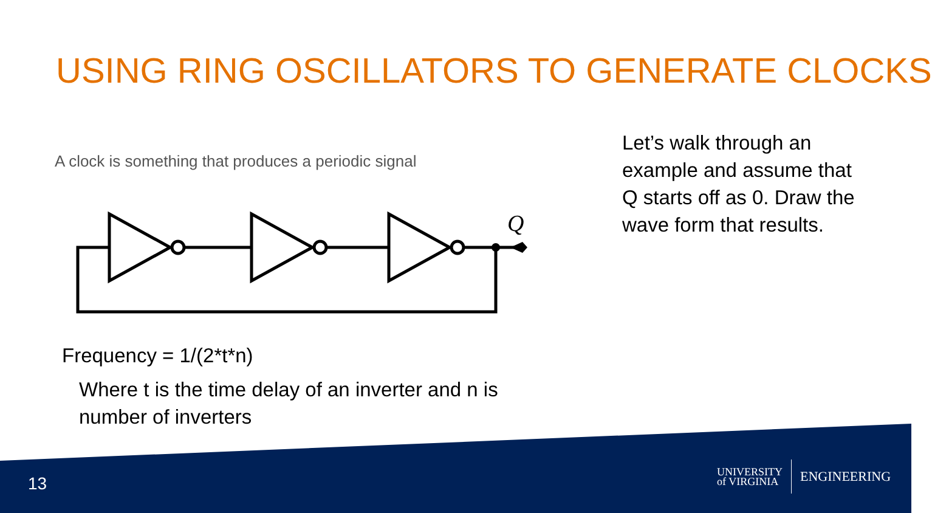USING RING OSCILLATORS TO GENERATE CLOCKS
A clock is something that produces a periodic signal
Q
Let’s walk through an example and assume that Q starts off as 0. Draw the wave form that results.
Frequency = 1/(2*t*n)
Where t is the time delay of an inverter and n is number of inverters
13
UNIVERSITY
of VIRGINIA ENGINEERING